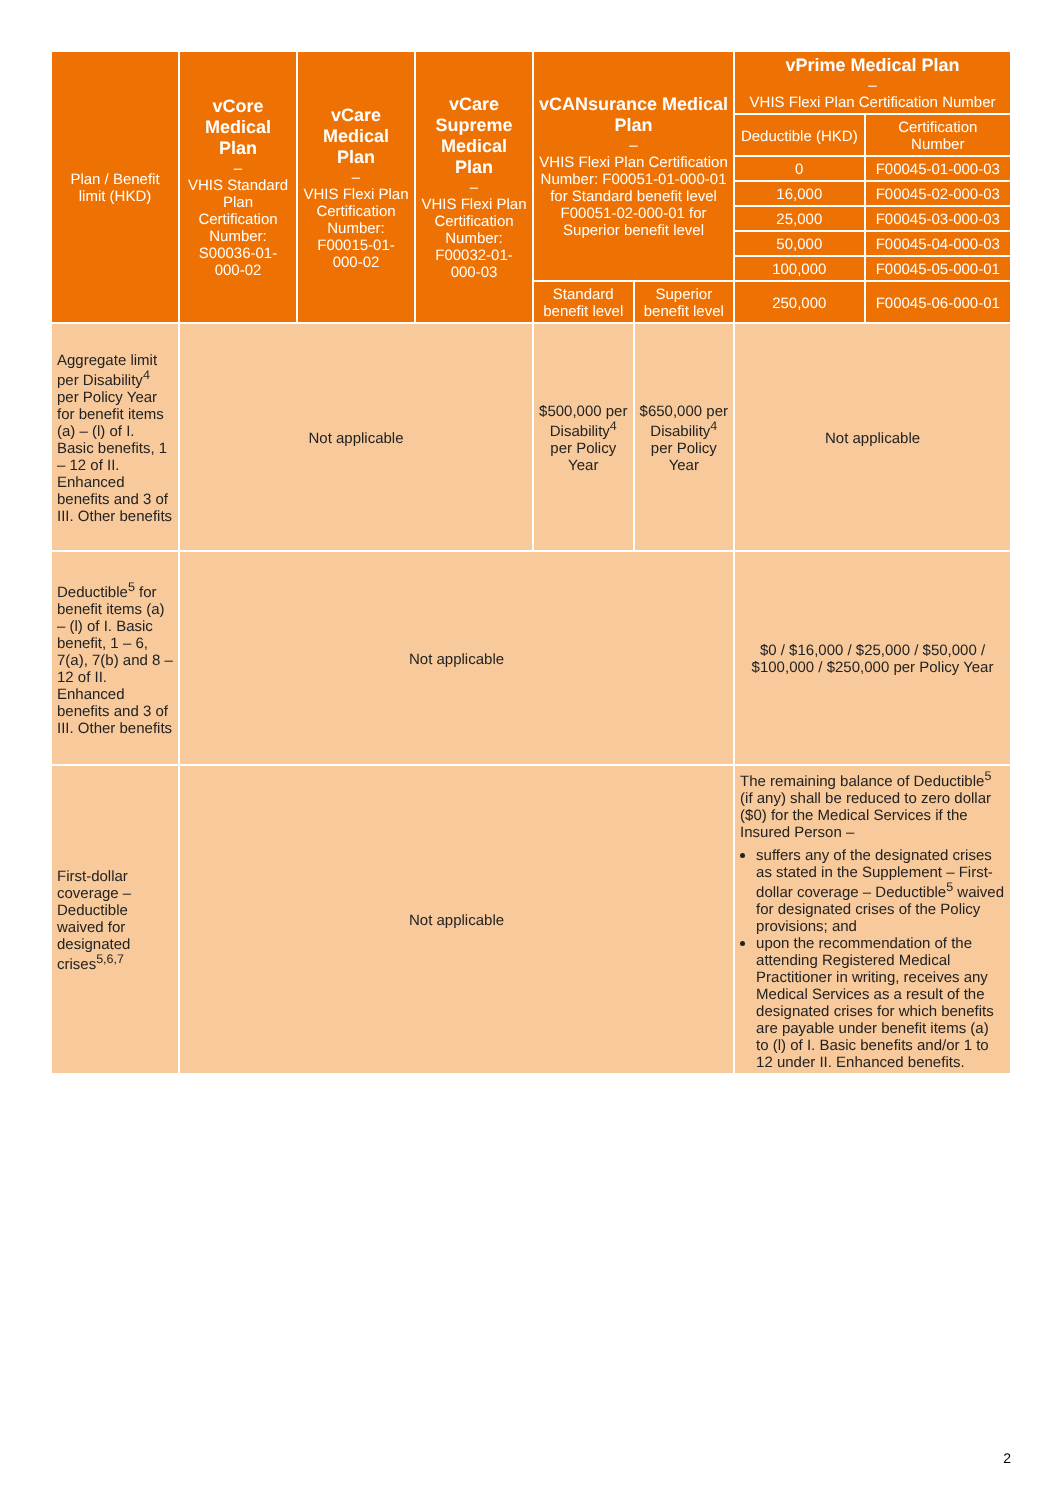| Plan / Benefit limit (HKD) | vCore Medical Plan – VHIS Standard Plan Certification Number: S00036-01-000-02 | vCare Medical Plan – VHIS Flexi Plan Certification Number: F00015-01-000-02 | vCare Supreme Medical Plan – VHIS Flexi Plan Certification Number: F00032-01-000-03 | vCANsurance Medical Plan – VHIS Flexi Plan Certification Number: F00051-01-000-01 for Standard benefit level F00051-02-000-01 for Superior benefit level | | vPrime Medical Plan – VHIS Flexi Plan Certification Number | |
| --- | --- | --- | --- | --- | --- | --- | --- |
| | | | | | | Deductible (HKD) | Certification Number |
| | | | | | | 0 | F00045-01-000-03 |
| | | | | | | 16,000 | F00045-02-000-03 |
| | | | | | | 25,000 | F00045-03-000-03 |
| | | | | | | 50,000 | F00045-04-000-03 |
| | | | | | | 100,000 | F00045-05-000-01 |
| | | | | | | 250,000 | F00045-06-000-01 |
| | | | | Standard benefit level | Superior benefit level | | |
| Aggregate limit per Disability<sup>4</sup> per Policy Year for benefit items (a) – (l) of I. Basic benefits, 1 – 12 of II. Enhanced benefits and 3 of III. Other benefits | Not applicable | | | $500,000 per Disability<sup>4</sup> per Policy Year | $650,000 per Disability<sup>4</sup> per Policy Year | Not applicable | |
| Deductible<sup>5</sup> for benefit items (a) – (l) of I. Basic benefit, 1 – 6, 7(a), 7(b) and 8 – 12 of II. Enhanced benefits and 3 of III. Other benefits | Not applicable | | | | | $0 / $16,000 / $25,000 / $50,000 / $100,000 / $250,000 per Policy Year | |
| First-dollar coverage – Deductible waived for designated crises<sup>5,6,7</sup> | Not applicable | | | | | The remaining balance of Deductible<sup>5</sup> (if any) shall be reduced to zero dollar ($0) for the Medical Services if the Insured Person – suffers any of the designated crises as stated in the Supplement – First-dollar coverage – Deductible<sup>5</sup> waived for designated crises of the Policy provisions; and upon the recommendation of the attending Registered Medical Practitioner in writing, receives any Medical Services as a result of the designated crises for which benefits are payable under benefit items (a) to (l) of I. Basic benefits and/or 1 to 12 under II. Enhanced benefits. | |
2